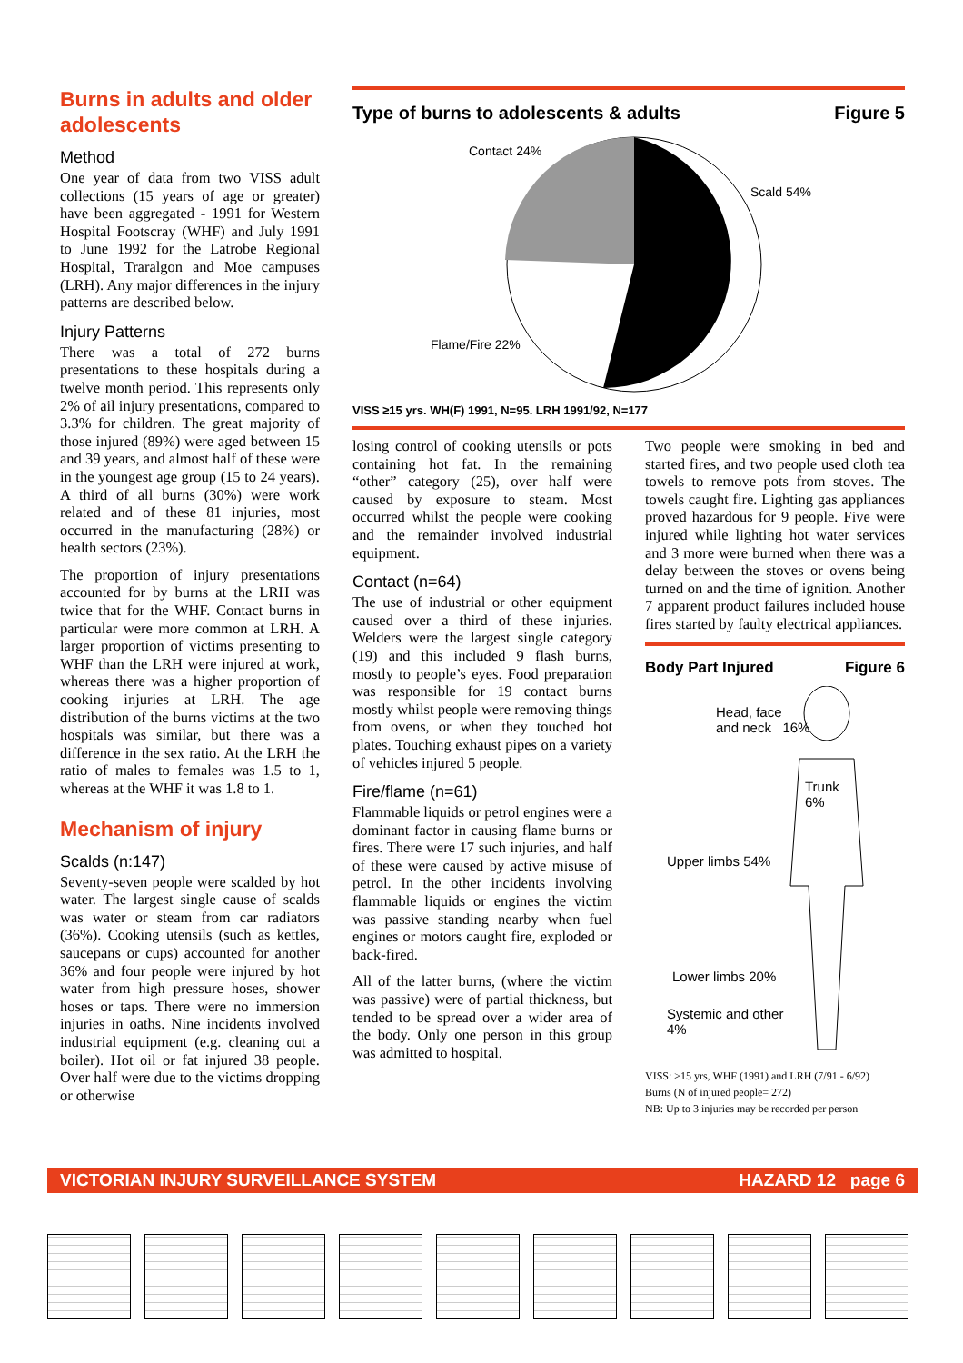Burns in adults and older adolescents
Method
One year of data from two VISS adult collections (15 years of age or greater) have been aggregated - 1991 for Western Hospital Footscray (WHF) and July 1991 to June 1992 for the Latrobe Regional Hospital, Traralgon and Moe campuses (LRH). Any major differences in the injury patterns are described below.
Injury Patterns
There was a total of 272 burns presentations to these hospitals during a twelve month period. This represents only 2% of ail injury presentations, compared to 3.3% for children. The great majority of those injured (89%) were aged between 15 and 39 years, and almost half of these were in the youngest age group (15 to 24 years). A third of all burns (30%) were work related and of these 81 injuries, most occurred in the manufacturing (28%) or health sectors (23%).
The proportion of injury presentations accounted for by burns at the LRH was twice that for the WHF. Contact burns in particular were more common at LRH. A larger proportion of victims presenting to WHF than the LRH were injured at work, whereas there was a higher proportion of cooking injuries at LRH. The age distribution of the burns victims at the two hospitals was similar, but there was a difference in the sex ratio. At the LRH the ratio of males to females was 1.5 to 1, whereas at the WHF it was 1.8 to 1.
Mechanism of injury
Scalds (n:147)
Seventy-seven people were scalded by hot water. The largest single cause of scalds was water or steam from car radiators (36%). Cooking utensils (such as kettles, saucepans or cups) accounted for another 36% and four people were injured by hot water from high pressure hoses, shower hoses or taps. There were no immersion injuries in oaths. Nine incidents involved industrial equipment (e.g. cleaning out a boiler). Hot oil or fat injured 38 people. Over half were due to the victims dropping or otherwise
Type of burns to adolescents & adults Figure 5
Contact 24%
Scald 54%
Flame/Fire 22%
VISS ≥15 yrs. WH(F) 1991, N=95. LRH 1991/92, N=177
losing control of cooking utensils or pots containing hot fat. In the remaining “other” category (25), over half were caused by exposure to steam. Most occurred whilst the people were cooking and the remainder involved industrial equipment.
Contact (n=64)
The use of industrial or other equipment caused over a third of these injuries. Welders were the largest single category (19) and this included 9 flash burns, mostly to people’s eyes. Food preparation was responsible for 19 contact burns mostly whilst people were removing things from ovens, or when they touched hot plates. Touching exhaust pipes on a variety of vehicles injured 5 people.
Fire/flame (n=61)
Flammable liquids or petrol engines were a dominant factor in causing flame burns or fires. There were 17 such injuries, and half of these were caused by active misuse of petrol. In the other incidents involving flammable liquids or engines the victim was passive standing nearby when fuel engines or motors caught fire, exploded or back-fired.
All of the latter burns, (where the victim was passive) were of partial thickness, but tended to be spread over a wider area of the body. Only one person in this group was admitted to hospital.
Two people were smoking in bed and started fires, and two people used cloth tea towels to remove pots from stoves. The towels caught fire. Lighting gas appliances proved hazardous for 9 people. Five were injured while lighting hot water services and 3 more were burned when there was a delay between the stoves or ovens being turned on and the time of ignition. Another 7 apparent product failures included house fires started by faulty electrical appliances.
Body Part Injured Figure 6
Head, face
and neck 16%
Trunk
6%
Upper limbs 54%
Lower limbs 20%
Systemic and other
4%
VISS: ≥15 yrs, WHF (1991) and LRH (7/91 - 6/92)
Burns (N of injured people= 272)
NB: Up to 3 injuries may be recorded per person
VICTORIAN INJURY SURVEILLANCE SYSTEM HAZARD 12 page 6